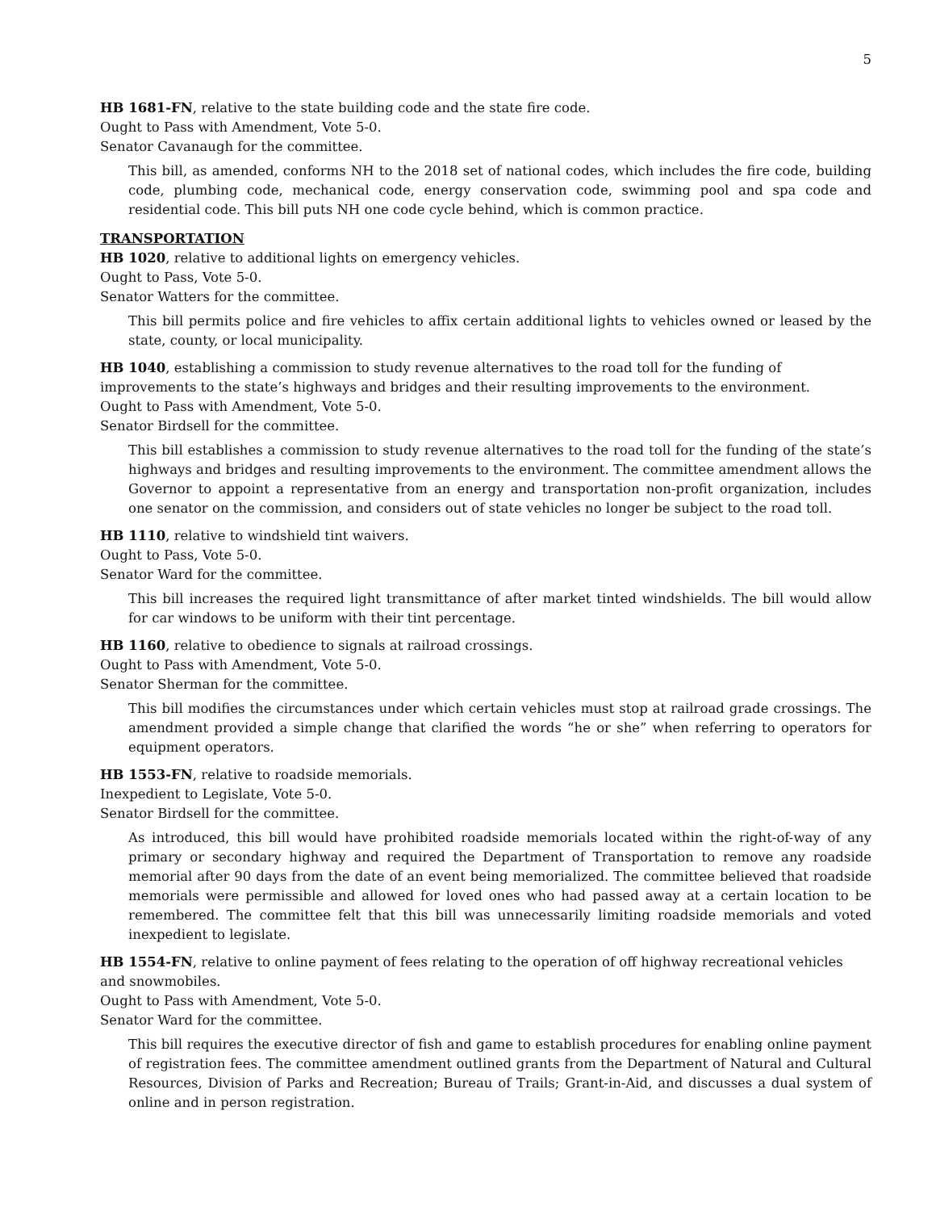5
HB 1681-FN, relative to the state building code and the state fire code.
Ought to Pass with Amendment, Vote 5-0.
Senator Cavanaugh for the committee.
This bill, as amended, conforms NH to the 2018 set of national codes, which includes the fire code, building code, plumbing code, mechanical code, energy conservation code, swimming pool and spa code and residential code. This bill puts NH one code cycle behind, which is common practice.
TRANSPORTATION
HB 1020, relative to additional lights on emergency vehicles.
Ought to Pass, Vote 5-0.
Senator Watters for the committee.
This bill permits police and fire vehicles to affix certain additional lights to vehicles owned or leased by the state, county, or local municipality.
HB 1040, establishing a commission to study revenue alternatives to the road toll for the funding of improvements to the state’s highways and bridges and their resulting improvements to the environment.
Ought to Pass with Amendment, Vote 5-0.
Senator Birdsell for the committee.
This bill establishes a commission to study revenue alternatives to the road toll for the funding of the state’s highways and bridges and resulting improvements to the environment. The committee amendment allows the Governor to appoint a representative from an energy and transportation non-profit organization, includes one senator on the commission, and considers out of state vehicles no longer be subject to the road toll.
HB 1110, relative to windshield tint waivers.
Ought to Pass, Vote 5-0.
Senator Ward for the committee.
This bill increases the required light transmittance of after market tinted windshields. The bill would allow for car windows to be uniform with their tint percentage.
HB 1160, relative to obedience to signals at railroad crossings.
Ought to Pass with Amendment, Vote 5-0.
Senator Sherman for the committee.
This bill modifies the circumstances under which certain vehicles must stop at railroad grade crossings. The amendment provided a simple change that clarified the words “he or she” when referring to operators for equipment operators.
HB 1553-FN, relative to roadside memorials.
Inexpedient to Legislate, Vote 5-0.
Senator Birdsell for the committee.
As introduced, this bill would have prohibited roadside memorials located within the right-of-way of any primary or secondary highway and required the Department of Transportation to remove any roadside memorial after 90 days from the date of an event being memorialized. The committee believed that roadside memorials were permissible and allowed for loved ones who had passed away at a certain location to be remembered. The committee felt that this bill was unnecessarily limiting roadside memorials and voted inexpedient to legislate.
HB 1554-FN, relative to online payment of fees relating to the operation of off highway recreational vehicles and snowmobiles.
Ought to Pass with Amendment, Vote 5-0.
Senator Ward for the committee.
This bill requires the executive director of fish and game to establish procedures for enabling online payment of registration fees. The committee amendment outlined grants from the Department of Natural and Cultural Resources, Division of Parks and Recreation; Bureau of Trails; Grant-in-Aid, and discusses a dual system of online and in person registration.